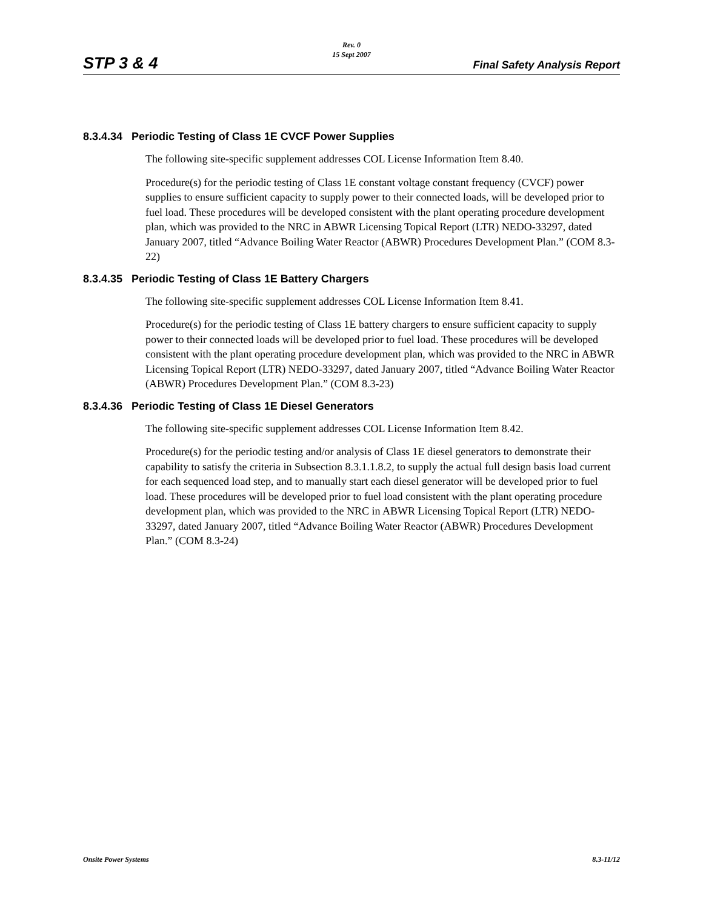STP 3 & 4
Rev. 0
15 Sept 2007
Final Safety Analysis Report
8.3.4.34 Periodic Testing of Class 1E CVCF Power Supplies
The following site-specific supplement addresses COL License Information Item 8.40.
Procedure(s) for the periodic testing of Class 1E constant voltage constant frequency (CVCF) power supplies to ensure sufficient capacity to supply power to their connected loads, will be developed prior to fuel load. These procedures will be developed consistent with the plant operating procedure development plan, which was provided to the NRC in ABWR Licensing Topical Report (LTR) NEDO-33297, dated January 2007, titled “Advance Boiling Water Reactor (ABWR) Procedures Development Plan.” (COM 8.3-22)
8.3.4.35 Periodic Testing of Class 1E Battery Chargers
The following site-specific supplement addresses COL License Information Item 8.41.
Procedure(s) for the periodic testing of Class 1E battery chargers to ensure sufficient capacity to supply power to their connected loads will be developed prior to fuel load. These procedures will be developed consistent with the plant operating procedure development plan, which was provided to the NRC in ABWR Licensing Topical Report (LTR) NEDO-33297, dated January 2007, titled “Advance Boiling Water Reactor (ABWR) Procedures Development Plan.” (COM 8.3-23)
8.3.4.36 Periodic Testing of Class 1E Diesel Generators
The following site-specific supplement addresses COL License Information Item 8.42.
Procedure(s) for the periodic testing and/or analysis of Class 1E diesel generators to demonstrate their capability to satisfy the criteria in Subsection 8.3.1.1.8.2, to supply the actual full design basis load current for each sequenced load step, and to manually start each diesel generator will be developed prior to fuel load. These procedures will be developed prior to fuel load consistent with the plant operating procedure development plan, which was provided to the NRC in ABWR Licensing Topical Report (LTR) NEDO-33297, dated January 2007, titled “Advance Boiling Water Reactor (ABWR) Procedures Development Plan.” (COM 8.3-24)
Onsite Power Systems 8.3-11/12